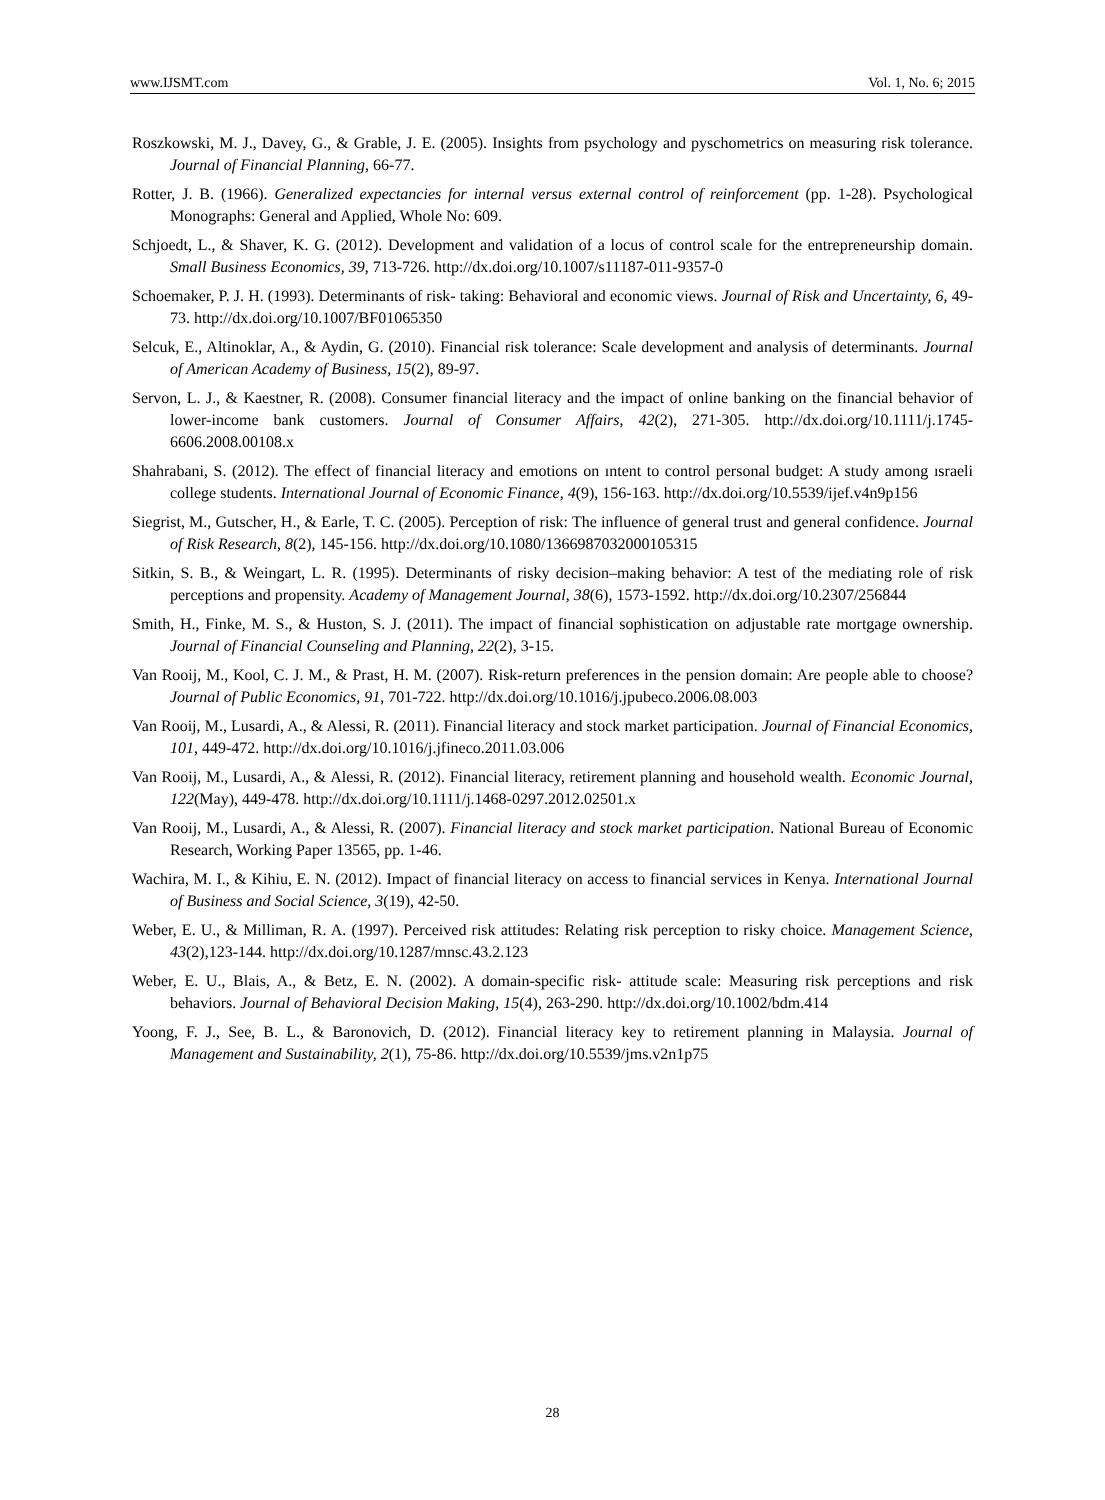www.IJSMT.com Vol. 1, No. 6; 2015
Roszkowski, M. J., Davey, G., & Grable, J. E. (2005). Insights from psychology and pyschometrics on measuring risk tolerance. Journal of Financial Planning, 66-77.
Rotter, J. B. (1966). Generalized expectancies for internal versus external control of reinforcement (pp. 1-28). Psychological Monographs: General and Applied, Whole No: 609.
Schjoedt, L., & Shaver, K. G. (2012). Development and validation of a locus of control scale for the entrepreneurship domain. Small Business Economics, 39, 713-726. http://dx.doi.org/10.1007/s11187-011-9357-0
Schoemaker, P. J. H. (1993). Determinants of risk- taking: Behavioral and economic views. Journal of Risk and Uncertainty, 6, 49-73. http://dx.doi.org/10.1007/BF01065350
Selcuk, E., Altinoklar, A., & Aydin, G. (2010). Financial risk tolerance: Scale development and analysis of determinants. Journal of American Academy of Business, 15(2), 89-97.
Servon, L. J., & Kaestner, R. (2008). Consumer financial literacy and the impact of online banking on the financial behavior of lower-income bank customers. Journal of Consumer Affairs, 42(2), 271-305. http://dx.doi.org/10.1111/j.1745-6606.2008.00108.x
Shahrabani, S. (2012). The effect of financial literacy and emotions on ıntent to control personal budget: A study among ısraeli college students. International Journal of Economic Finance, 4(9), 156-163. http://dx.doi.org/10.5539/ijef.v4n9p156
Siegrist, M., Gutscher, H., & Earle, T. C. (2005). Perception of risk: The influence of general trust and general confidence. Journal of Risk Research, 8(2), 145-156. http://dx.doi.org/10.1080/1366987032000105315
Sitkin, S. B., & Weingart, L. R. (1995). Determinants of risky decision–making behavior: A test of the mediating role of risk perceptions and propensity. Academy of Management Journal, 38(6), 1573-1592. http://dx.doi.org/10.2307/256844
Smith, H., Finke, M. S., & Huston, S. J. (2011). The impact of financial sophistication on adjustable rate mortgage ownership. Journal of Financial Counseling and Planning, 22(2), 3-15.
Van Rooij, M., Kool, C. J. M., & Prast, H. M. (2007). Risk-return preferences in the pension domain: Are people able to choose? Journal of Public Economics, 91, 701-722. http://dx.doi.org/10.1016/j.jpubeco.2006.08.003
Van Rooij, M., Lusardi, A., & Alessi, R. (2011). Financial literacy and stock market participation. Journal of Financial Economics, 101, 449-472. http://dx.doi.org/10.1016/j.jfineco.2011.03.006
Van Rooij, M., Lusardi, A., & Alessi, R. (2012). Financial literacy, retirement planning and household wealth. Economic Journal, 122(May), 449-478. http://dx.doi.org/10.1111/j.1468-0297.2012.02501.x
Van Rooij, M., Lusardi, A., & Alessi, R. (2007). Financial literacy and stock market participation. National Bureau of Economic Research, Working Paper 13565, pp. 1-46.
Wachira, M. I., & Kihiu, E. N. (2012). Impact of financial literacy on access to financial services in Kenya. International Journal of Business and Social Science, 3(19), 42-50.
Weber, E. U., & Milliman, R. A. (1997). Perceived risk attitudes: Relating risk perception to risky choice. Management Science, 43(2),123-144. http://dx.doi.org/10.1287/mnsc.43.2.123
Weber, E. U., Blais, A., & Betz, E. N. (2002). A domain-specific risk- attitude scale: Measuring risk perceptions and risk behaviors. Journal of Behavioral Decision Making, 15(4), 263-290. http://dx.doi.org/10.1002/bdm.414
Yoong, F. J., See, B. L., & Baronovich, D. (2012). Financial literacy key to retirement planning in Malaysia. Journal of Management and Sustainability, 2(1), 75-86. http://dx.doi.org/10.5539/jms.v2n1p75
28